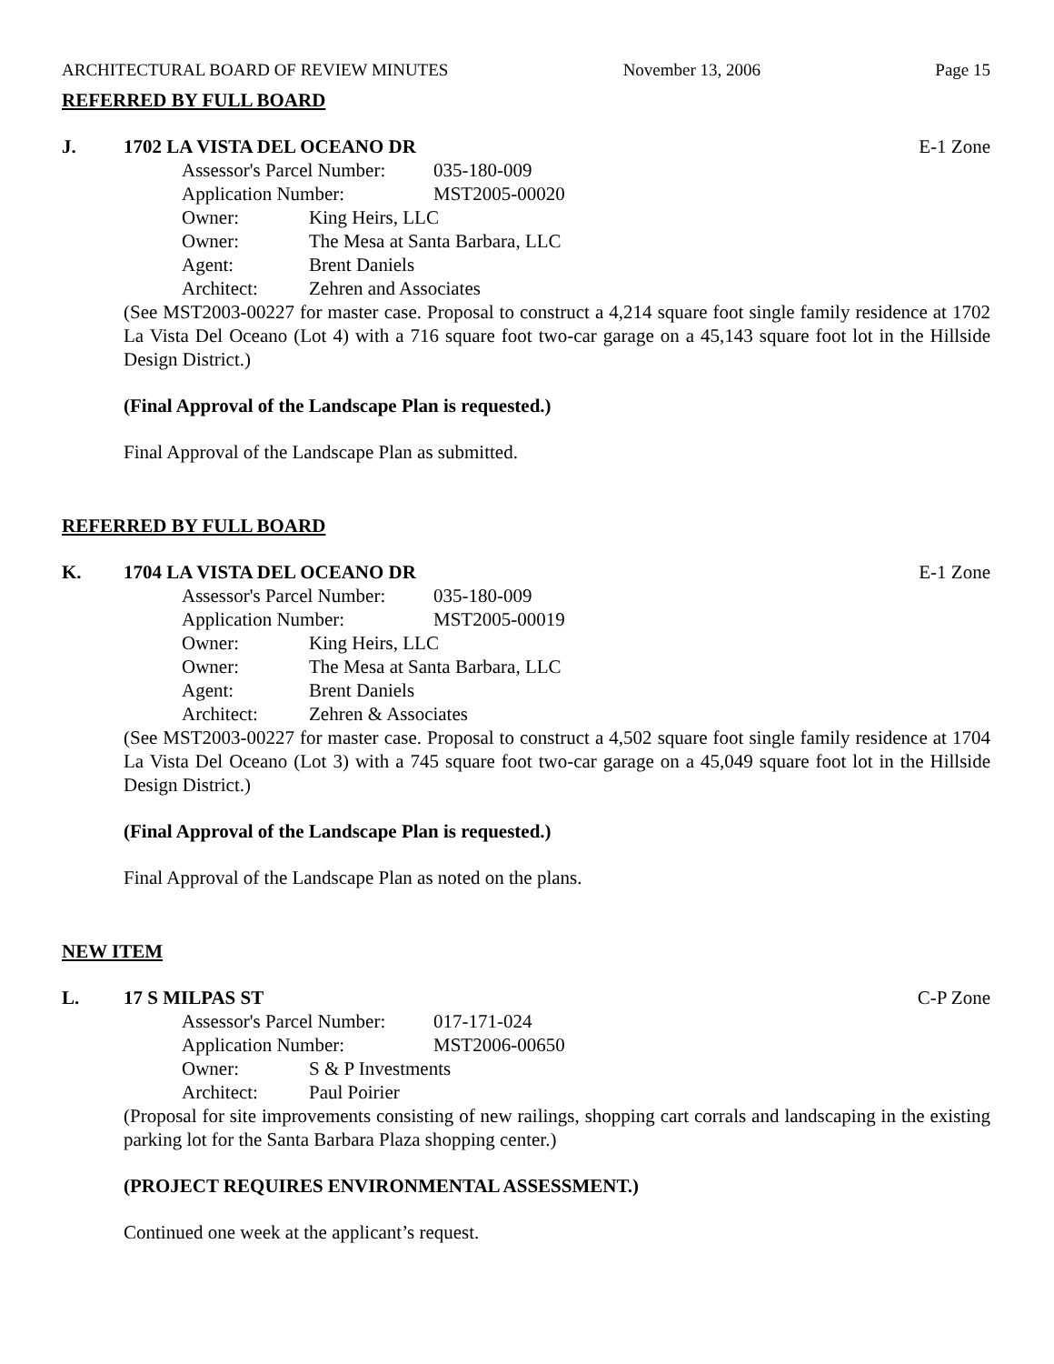ARCHITECTURAL BOARD OF REVIEW MINUTES November 13, 2006 Page 15
REFERRED BY FULL BOARD
J. 1702 LA VISTA DEL OCEANO DR E-1 Zone
Assessor's Parcel Number: 035-180-009
Application Number: MST2005-00020
Owner: King Heirs, LLC
Owner: The Mesa at Santa Barbara, LLC
Agent: Brent Daniels
Architect: Zehren and Associates
(See MST2003-00227 for master case. Proposal to construct a 4,214 square foot single family residence at 1702 La Vista Del Oceano (Lot 4) with a 716 square foot two-car garage on a 45,143 square foot lot in the Hillside Design District.)
(Final Approval of the Landscape Plan is requested.)
Final Approval of the Landscape Plan as submitted.
REFERRED BY FULL BOARD
K. 1704 LA VISTA DEL OCEANO DR E-1 Zone
Assessor's Parcel Number: 035-180-009
Application Number: MST2005-00019
Owner: King Heirs, LLC
Owner: The Mesa at Santa Barbara, LLC
Agent: Brent Daniels
Architect: Zehren & Associates
(See MST2003-00227 for master case. Proposal to construct a 4,502 square foot single family residence at 1704 La Vista Del Oceano (Lot 3) with a 745 square foot two-car garage on a 45,049 square foot lot in the Hillside Design District.)
(Final Approval of the Landscape Plan is requested.)
Final Approval of the Landscape Plan as noted on the plans.
NEW ITEM
L. 17 S MILPAS ST C-P Zone
Assessor's Parcel Number: 017-171-024
Application Number: MST2006-00650
Owner: S & P Investments
Architect: Paul Poirier
(Proposal for site improvements consisting of new railings, shopping cart corrals and landscaping in the existing parking lot for the Santa Barbara Plaza shopping center.)
(PROJECT REQUIRES ENVIRONMENTAL ASSESSMENT.)
Continued one week at the applicant’s request.